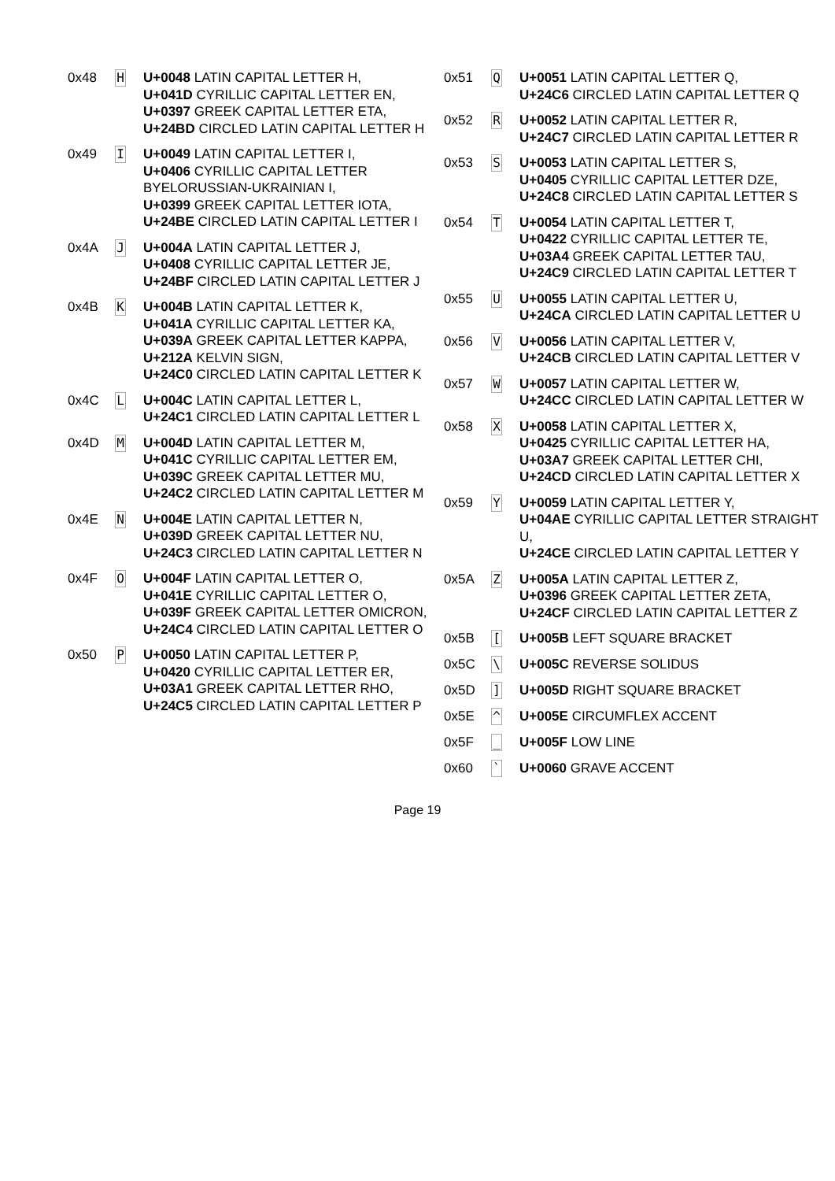| 0x48 | H | U+0048 LATIN CAPITAL LETTER H, U+041D CYRILLIC CAPITAL LETTER EN, U+0397 GREEK CAPITAL LETTER ETA, U+24BD CIRCLED LATIN CAPITAL LETTER H |
| 0x49 | I | U+0049 LATIN CAPITAL LETTER I, U+0406 CYRILLIC CAPITAL LETTER BYELORUSSIAN-UKRAINIAN I, U+0399 GREEK CAPITAL LETTER IOTA, U+24BE CIRCLED LATIN CAPITAL LETTER I |
| 0x4A | J | U+004A LATIN CAPITAL LETTER J, U+0408 CYRILLIC CAPITAL LETTER JE, U+24BF CIRCLED LATIN CAPITAL LETTER J |
| 0x4B | K | U+004B LATIN CAPITAL LETTER K, U+041A CYRILLIC CAPITAL LETTER KA, U+039A GREEK CAPITAL LETTER KAPPA, U+212A KELVIN SIGN, U+24C0 CIRCLED LATIN CAPITAL LETTER K |
| 0x4C | L | U+004C LATIN CAPITAL LETTER L, U+24C1 CIRCLED LATIN CAPITAL LETTER L |
| 0x4D | M | U+004D LATIN CAPITAL LETTER M, U+041C CYRILLIC CAPITAL LETTER EM, U+039C GREEK CAPITAL LETTER MU, U+24C2 CIRCLED LATIN CAPITAL LETTER M |
| 0x4E | N | U+004E LATIN CAPITAL LETTER N, U+039D GREEK CAPITAL LETTER NU, U+24C3 CIRCLED LATIN CAPITAL LETTER N |
| 0x4F | O | U+004F LATIN CAPITAL LETTER O, U+041E CYRILLIC CAPITAL LETTER O, U+039F GREEK CAPITAL LETTER OMICRON, U+24C4 CIRCLED LATIN CAPITAL LETTER O |
| 0x50 | P | U+0050 LATIN CAPITAL LETTER P, U+0420 CYRILLIC CAPITAL LETTER ER, U+03A1 GREEK CAPITAL LETTER RHO, U+24C5 CIRCLED LATIN CAPITAL LETTER P |
| 0x51 | Q | U+0051 LATIN CAPITAL LETTER Q, U+24C6 CIRCLED LATIN CAPITAL LETTER Q |
| 0x52 | R | U+0052 LATIN CAPITAL LETTER R, U+24C7 CIRCLED LATIN CAPITAL LETTER R |
| 0x53 | S | U+0053 LATIN CAPITAL LETTER S, U+0405 CYRILLIC CAPITAL LETTER DZE, U+24C8 CIRCLED LATIN CAPITAL LETTER S |
| 0x54 | T | U+0054 LATIN CAPITAL LETTER T, U+0422 CYRILLIC CAPITAL LETTER TE, U+03A4 GREEK CAPITAL LETTER TAU, U+24C9 CIRCLED LATIN CAPITAL LETTER T |
| 0x55 | U | U+0055 LATIN CAPITAL LETTER U, U+24CA CIRCLED LATIN CAPITAL LETTER U |
| 0x56 | V | U+0056 LATIN CAPITAL LETTER V, U+24CB CIRCLED LATIN CAPITAL LETTER V |
| 0x57 | W | U+0057 LATIN CAPITAL LETTER W, U+24CC CIRCLED LATIN CAPITAL LETTER W |
| 0x58 | X | U+0058 LATIN CAPITAL LETTER X, U+0425 CYRILLIC CAPITAL LETTER HA, U+03A7 GREEK CAPITAL LETTER CHI, U+24CD CIRCLED LATIN CAPITAL LETTER X |
| 0x59 | Y | U+0059 LATIN CAPITAL LETTER Y, U+04AE CYRILLIC CAPITAL LETTER STRAIGHT U, U+24CE CIRCLED LATIN CAPITAL LETTER Y |
| 0x5A | Z | U+005A LATIN CAPITAL LETTER Z, U+0396 GREEK CAPITAL LETTER ZETA, U+24CF CIRCLED LATIN CAPITAL LETTER Z |
| 0x5B | [ | U+005B LEFT SQUARE BRACKET |
| 0x5C | \ | U+005C REVERSE SOLIDUS |
| 0x5D | ] | U+005D RIGHT SQUARE BRACKET |
| 0x5E | ^ | U+005E CIRCUMFLEX ACCENT |
| 0x5F | _ | U+005F LOW LINE |
| 0x60 | ` | U+0060 GRAVE ACCENT |
Page 19